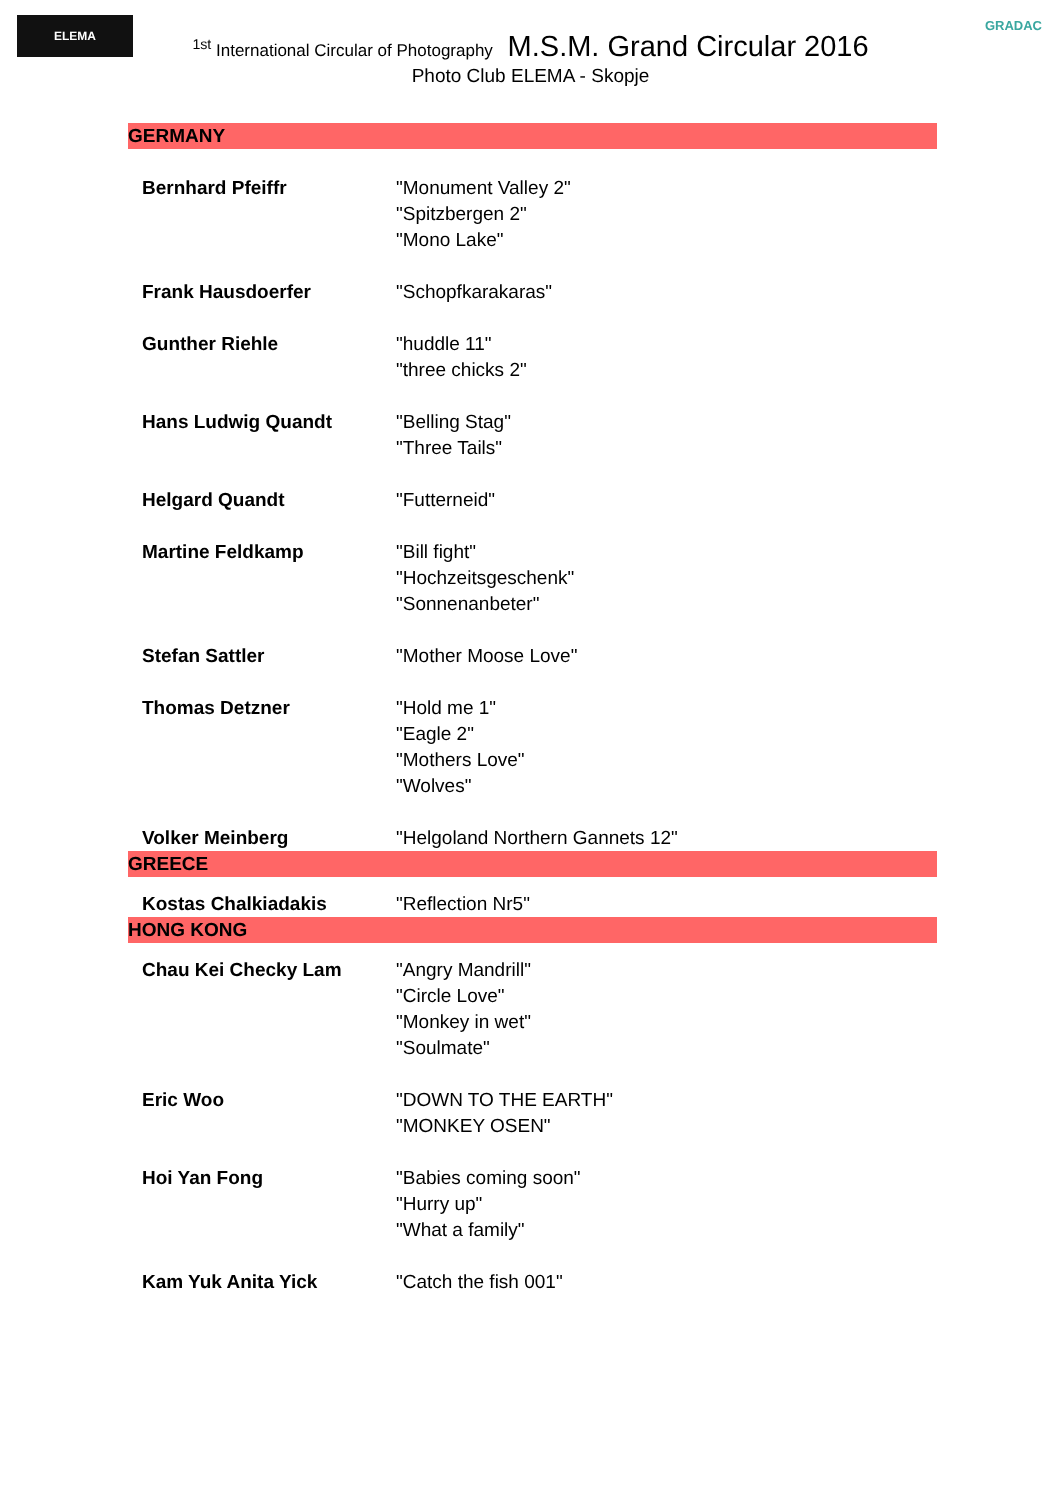ELEMA GRADAC
<sup>1st</sup> International Circular of Photography M.S.M. Grand Circular 2016
Photo Club ELEMA - Skopje
| GERMANY | |
| Bernhard Pfeiffr | "Monument Valley 2" "Spitzbergen 2" "Mono Lake" |
| Frank Hausdoerfer | "Schopfkarakaras" |
| Gunther Riehle | "huddle 11" "three chicks 2" |
| Hans Ludwig Quandt | "Belling Stag" "Three Tails" |
| Helgard Quandt | "Futterneid" |
| Martine Feldkamp | "Bill fight" "Hochzeitsgeschenk" "Sonnenanbeter" |
| Stefan Sattler | "Mother Moose Love" |
| Thomas Detzner | "Hold me 1" "Eagle 2" "Mothers Love" "Wolves" |
| Volker Meinberg | "Helgoland Northern Gannets 12" |
| GREECE | |
| Kostas Chalkiadakis | "Reflection Nr5" |
| HONG KONG | |
| Chau Kei Checky Lam | "Angry Mandrill" "Circle Love" "Monkey in wet" "Soulmate" |
| Eric Woo | "DOWN TO THE EARTH" "MONKEY OSEN" |
| Hoi Yan Fong | "Babies coming soon" "Hurry up" "What a family" |
| Kam Yuk Anita Yick | "Catch the fish 001" |